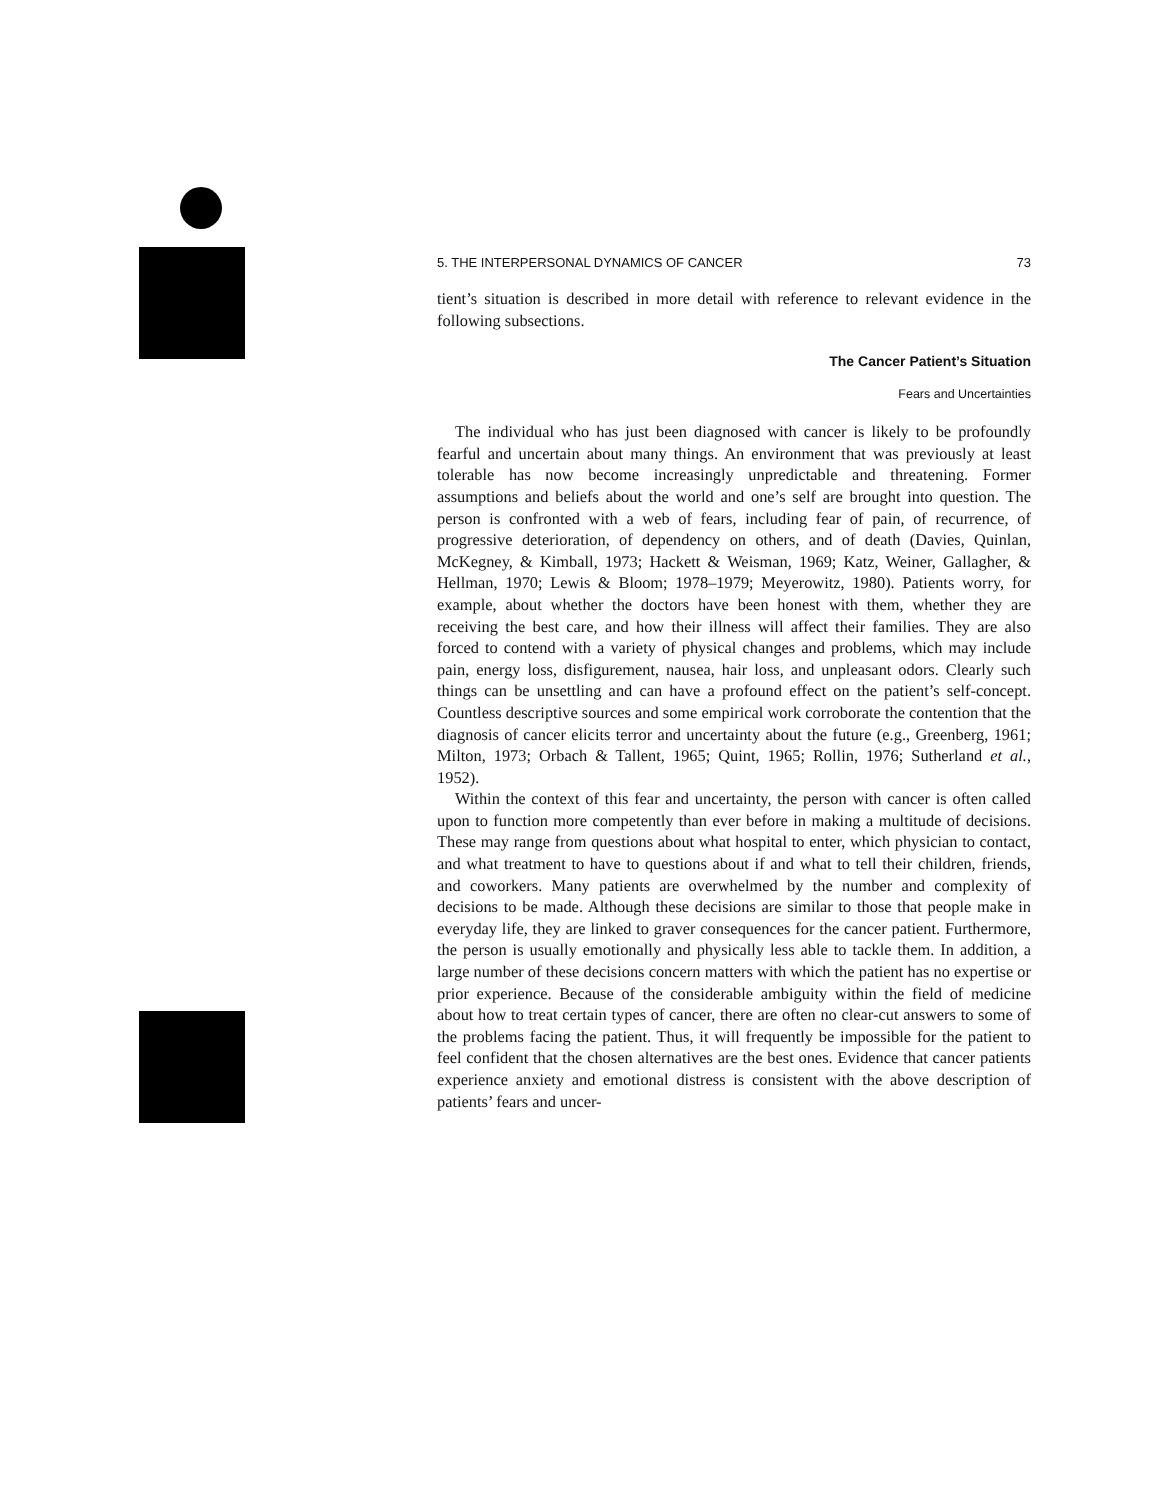5. THE INTERPERSONAL DYNAMICS OF CANCER 73
tient’s situation is described in more detail with reference to relevant evidence in the following subsections.
The Cancer Patient’s Situation
Fears and Uncertainties
The individual who has just been diagnosed with cancer is likely to be profoundly fearful and uncertain about many things. An environment that was previously at least tolerable has now become increasingly unpredictable and threatening. Former assumptions and beliefs about the world and one’s self are brought into question. The person is confronted with a web of fears, including fear of pain, of recurrence, of progressive deterioration, of dependency on others, and of death (Davies, Quinlan, McKegney, & Kimball, 1973; Hackett & Weisman, 1969; Katz, Weiner, Gallagher, & Hellman, 1970; Lewis & Bloom; 1978–1979; Meyerowitz, 1980). Patients worry, for example, about whether the doctors have been honest with them, whether they are receiving the best care, and how their illness will affect their families. They are also forced to contend with a variety of physical changes and problems, which may include pain, energy loss, disfigurement, nausea, hair loss, and unpleasant odors. Clearly such things can be unsettling and can have a profound effect on the patient’s self-concept. Countless descriptive sources and some empirical work corroborate the contention that the diagnosis of cancer elicits terror and uncertainty about the future (e.g., Greenberg, 1961; Milton, 1973; Orbach & Tallent, 1965; Quint, 1965; Rollin, 1976; Sutherland et al., 1952).
Within the context of this fear and uncertainty, the person with cancer is often called upon to function more competently than ever before in making a multitude of decisions. These may range from questions about what hospital to enter, which physician to contact, and what treatment to have to questions about if and what to tell their children, friends, and coworkers. Many patients are overwhelmed by the number and complexity of decisions to be made. Although these decisions are similar to those that people make in everyday life, they are linked to graver consequences for the cancer patient. Furthermore, the person is usually emotionally and physically less able to tackle them. In addition, a large number of these decisions concern matters with which the patient has no expertise or prior experience. Because of the considerable ambiguity within the field of medicine about how to treat certain types of cancer, there are often no clear-cut answers to some of the problems facing the patient. Thus, it will frequently be impossible for the patient to feel confident that the chosen alternatives are the best ones. Evidence that cancer patients experience anxiety and emotional distress is consistent with the above description of patients’ fears and uncer-